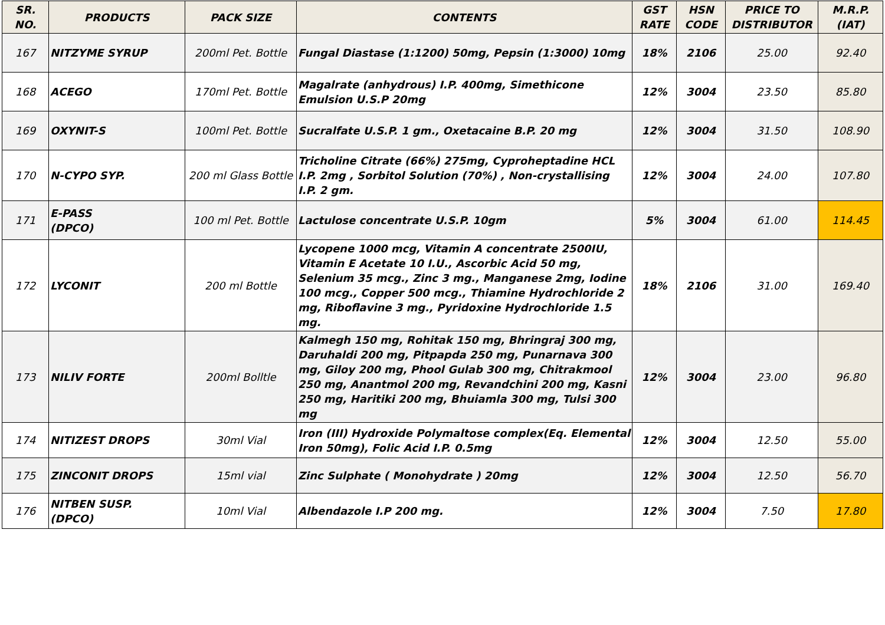| SR. NO. | PRODUCTS | PACK SIZE | CONTENTS | GST RATE | HSN CODE | PRICE TO DISTRIBUTOR | M.R.P. (IAT) |
| --- | --- | --- | --- | --- | --- | --- | --- |
| 167 | NITZYME SYRUP | 200ml Pet. Bottle | Fungal Diastase (1:1200) 50mg, Pepsin (1:3000) 10mg | 18% | 2106 | 25.00 | 92.40 |
| 168 | ACEGO | 170ml Pet. Bottle | Magalrate (anhydrous) I.P. 400mg, Simethicone Emulsion U.S.P 20mg | 12% | 3004 | 23.50 | 85.80 |
| 169 | OXYNIT-S | 100ml Pet. Bottle | Sucralfate U.S.P. 1 gm., Oxetacaine B.P. 20 mg | 12% | 3004 | 31.50 | 108.90 |
| 170 | N-CYPO SYP. | 200 ml Glass Bottle | Tricholine Citrate (66%) 275mg, Cyproheptadine HCL I.P. 2mg , Sorbitol Solution (70%) , Non-crystallising I.P. 2 gm. | 12% | 3004 | 24.00 | 107.80 |
| 171 | E-PASS (DPCO) | 100 ml Pet. Bottle | Lactulose concentrate U.S.P. 10gm | 5% | 3004 | 61.00 | 114.45 |
| 172 | LYCONIT | 200 ml Bottle | Lycopene 1000 mcg, Vitamin A concentrate 2500IU, Vitamin E Acetate 10 I.U., Ascorbic Acid 50 mg, Selenium 35 mcg., Zinc 3 mg., Manganese 2mg, Iodine 100 mcg., Copper 500 mcg., Thiamine Hydrochloride 2 mg, Riboflavine 3 mg., Pyridoxine Hydrochloride 1.5 mg. | 18% | 2106 | 31.00 | 169.40 |
| 173 | NILIV FORTE | 200ml Bolltle | Kalmegh 150 mg, Rohitak 150 mg, Bhringraj 300 mg, Daruhaldi 200 mg, Pitpapda 250 mg, Punarnava 300 mg, Giloy 200 mg, Phool Gulab 300 mg, Chitrakmool 250 mg, Anantmol 200 mg, Revandchini 200 mg, Kasni 250 mg, Haritiki 200 mg, Bhuiamla 300 mg, Tulsi 300 mg | 12% | 3004 | 23.00 | 96.80 |
| 174 | NITIZEST DROPS | 30ml Vial | Iron (III) Hydroxide Polymaltose complex(Eq. Elemental Iron 50mg), Folic Acid I.P. 0.5mg | 12% | 3004 | 12.50 | 55.00 |
| 175 | ZINCONIT DROPS | 15ml vial | Zinc Sulphate ( Monohydrate ) 20mg | 12% | 3004 | 12.50 | 56.70 |
| 176 | NITBEN SUSP. (DPCO) | 10ml Vial | Albendazole I.P 200 mg. | 12% | 3004 | 7.50 | 17.80 |